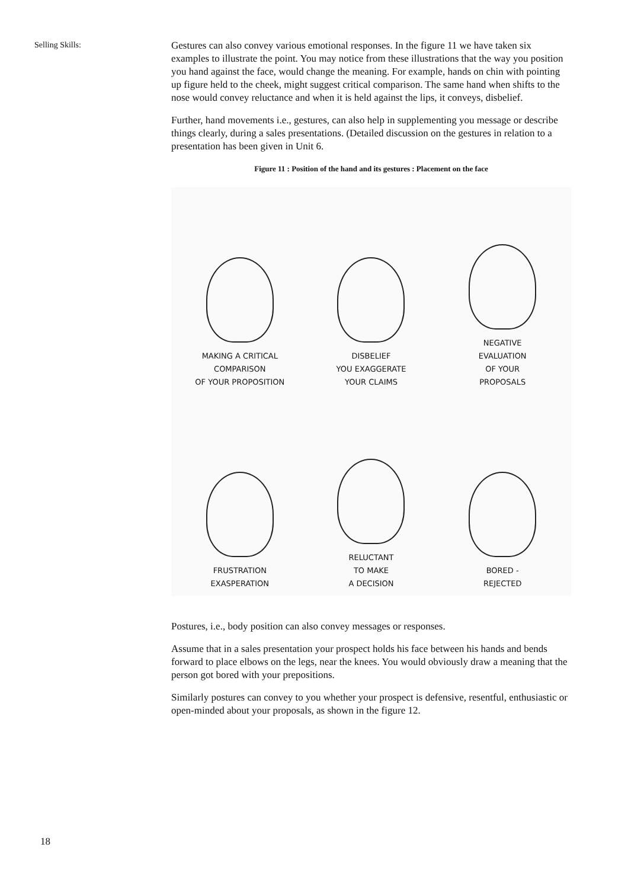Selling Skills:
Gestures can also convey various emotional responses. In the figure 11 we have taken six examples to illustrate the point. You may notice from these illustrations that the way you position you hand against the face, would change the meaning. For example, hands on chin with pointing up figure held to the cheek, might suggest critical comparison. The same hand when shifts to the nose would convey reluctance and when it is held against the lips, it conveys, disbelief.
Further, hand movements i.e., gestures, can also help in supplementing you message or describe things clearly, during a sales presentations. (Detailed discussion on the gestures in relation to a presentation has been given in Unit 6.
Figure 11 : Position of the hand and its gestures : Placement on the face
MAKING A CRITICAL
COMPARISON
OF YOUR PROPOSITION
DISBELIEF
YOU EXAGGERATE
YOUR CLAIMS
NEGATIVE
EVALUATION
OF YOUR
PROPOSALS
FRUSTRATION
EXASPERATION
RELUCTANT
TO MAKE
A DECISION
BORED -
REJECTED
Postures, i.e., body position can also convey messages or responses.
Assume that in a sales presentation your prospect holds his face between his hands and bends forward to place elbows on the legs, near the knees. You would obviously draw a meaning that the person got bored with your prepositions.
Similarly postures can convey to you whether your prospect is defensive, resentful, enthusiastic or open-minded about your proposals, as shown in the figure 12.
18